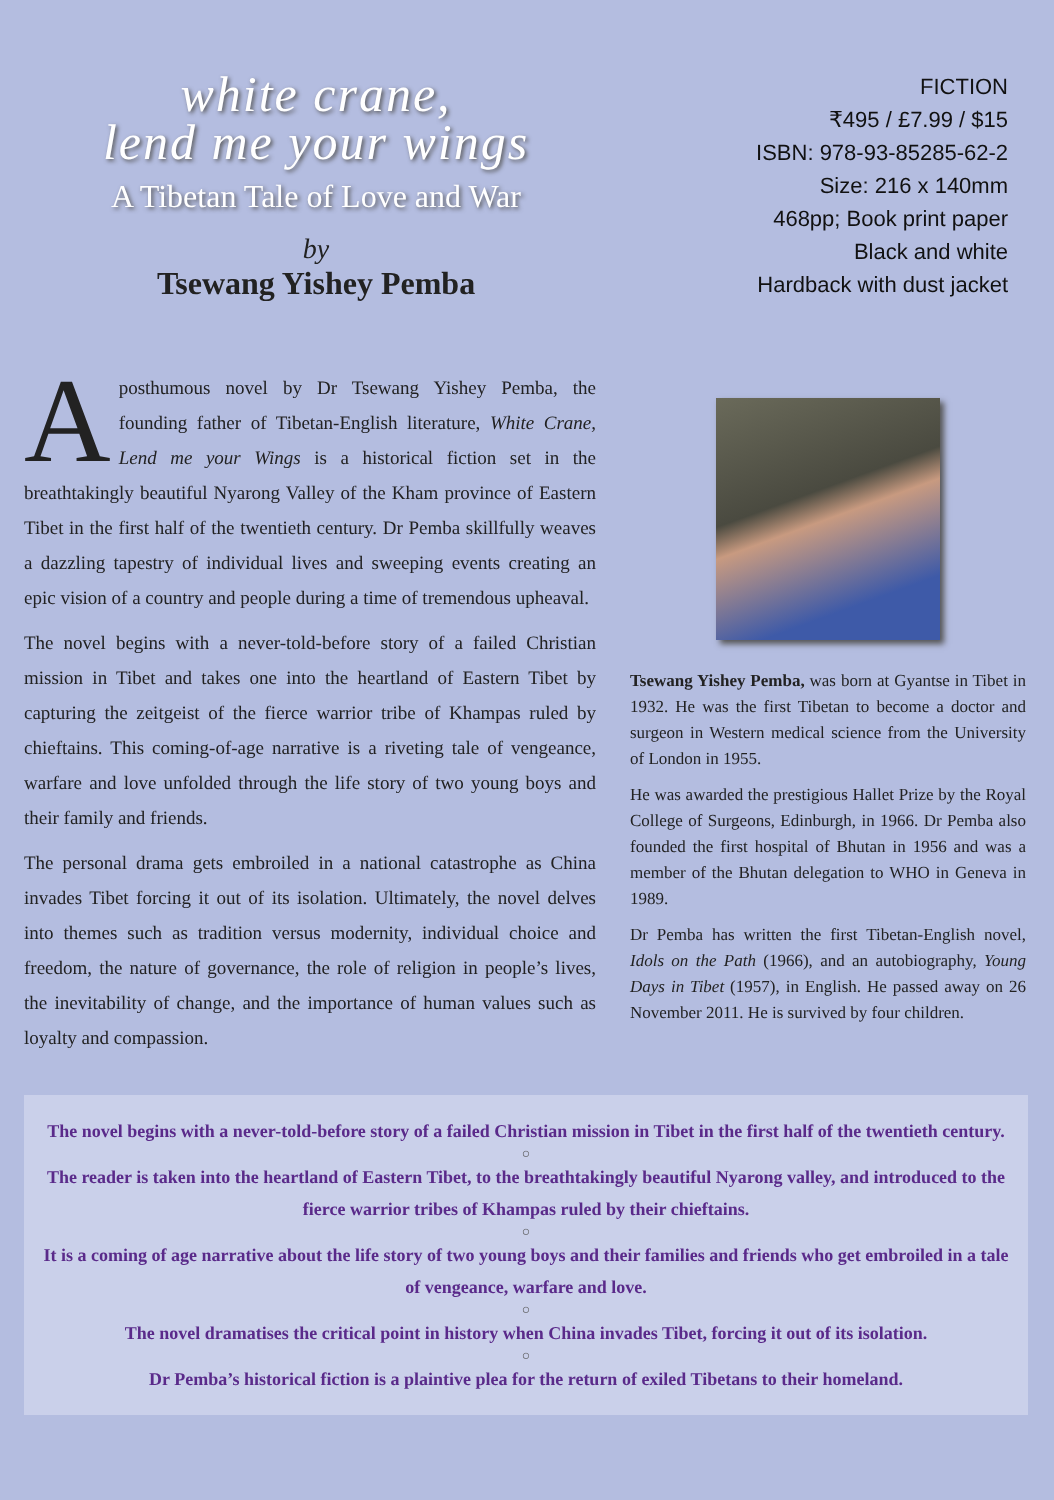white crane,
lend me your wings
A Tibetan Tale of Love and War
by
Tsewang Yishey Pemba
FICTION
₹495 / £7.99 / $15
ISBN: 978-93-85285-62-2
Size: 216 x 140mm
468pp; Book print paper
Black and white
Hardback with dust jacket
A posthumous novel by Dr Tsewang Yishey Pemba, the founding father of Tibetan-English literature, White Crane, Lend me your Wings is a historical fiction set in the breathtakingly beautiful Nyarong Valley of the Kham province of Eastern Tibet in the first half of the twentieth century. Dr Pemba skillfully weaves a dazzling tapestry of individual lives and sweeping events creating an epic vision of a country and people during a time of tremendous upheaval.
The novel begins with a never-told-before story of a failed Christian mission in Tibet and takes one into the heartland of Eastern Tibet by capturing the zeitgeist of the fierce warrior tribe of Khampas ruled by chieftains. This coming-of-age narrative is a riveting tale of vengeance, warfare and love unfolded through the life story of two young boys and their family and friends.
The personal drama gets embroiled in a national catastrophe as China invades Tibet forcing it out of its isolation. Ultimately, the novel delves into themes such as tradition versus modernity, individual choice and freedom, the nature of governance, the role of religion in people’s lives, the inevitability of change, and the importance of human values such as loyalty and compassion.
Tsewang Yishey Pemba, was born at Gyantse in Tibet in 1932. He was the first Tibetan to become a doctor and surgeon in Western medical science from the University of London in 1955.
He was awarded the prestigious Hallet Prize by the Royal College of Surgeons, Edinburgh, in 1966. Dr Pemba also founded the first hospital of Bhutan in 1956 and was a member of the Bhutan delegation to WHO in Geneva in 1989.
Dr Pemba has written the first Tibetan-English novel, Idols on the Path (1966), and an autobiography, Young Days in Tibet (1957), in English. He passed away on 26 November 2011. He is survived by four children.
The novel begins with a never-told-before story of a failed Christian mission in Tibet in the first half of the twentieth century.
○
The reader is taken into the heartland of Eastern Tibet, to the breathtakingly beautiful Nyarong valley, and introduced to the fierce warrior tribes of Khampas ruled by their chieftains.
○
It is a coming of age narrative about the life story of two young boys and their families and friends who get embroiled in a tale of vengeance, warfare and love.
○
The novel dramatises the critical point in history when China invades Tibet, forcing it out of its isolation.
○
Dr Pemba’s historical fiction is a plaintive plea for the return of exiled Tibetans to their homeland.